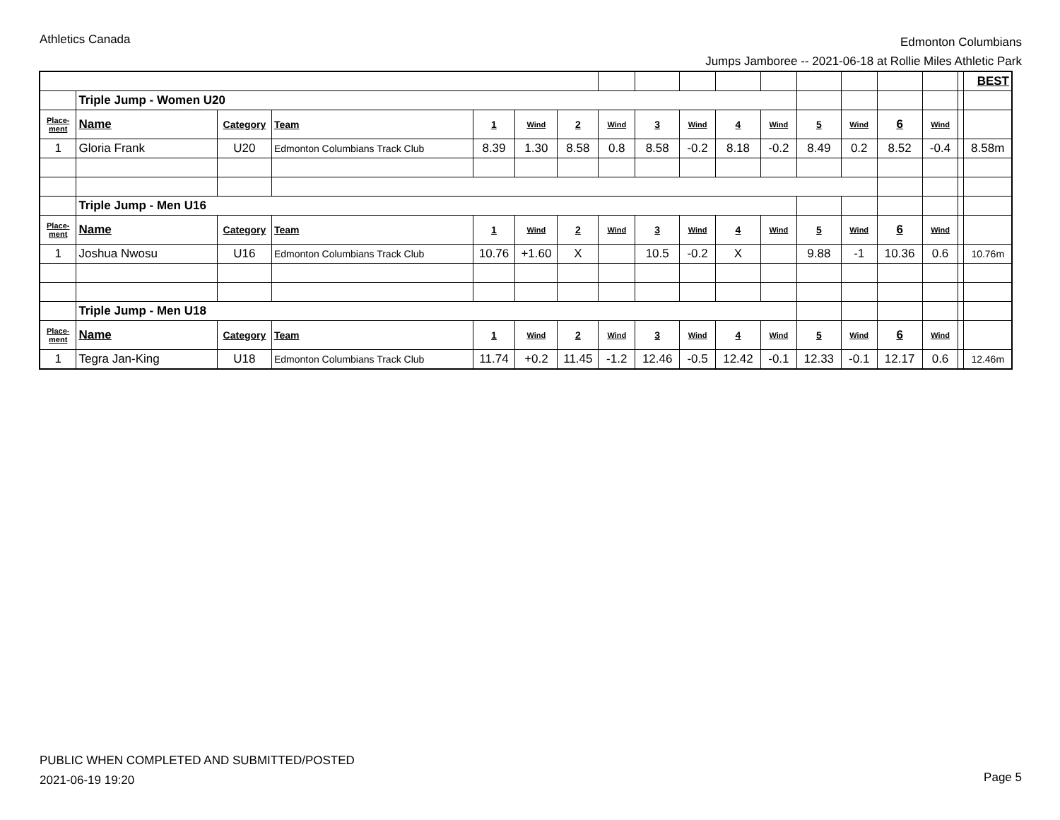Athletics Canada
Edmonton Columbians
Jumps Jamboree -- 2021-06-18 at Rollie Miles Athletic Park
| | | | | | | | | | | | | | | | | | BEST |
| | Triple Jump - Women U20 | | | | | | | | | | | | | | | | |
| Place- ment | Name | Category | Team | 1 | Wind | 2 | Wind | 3 | Wind | 4 | Wind | 5 | Wind | 6 | Wind | | |
| 1 | Gloria Frank | U20 | Edmonton Columbians Track Club | 8.39 | 1.30 | 8.58 | 0.8 | 8.58 | -0.2 | 8.18 | -0.2 | 8.49 | 0.2 | 8.52 | -0.4 | | 8.58m |
| | Triple Jump - Men U16 | | | | | | | | | | | | | | | | |
| Place- ment | Name | Category | Team | 1 | Wind | 2 | Wind | 3 | Wind | 4 | Wind | 5 | Wind | 6 | Wind | | |
| 1 | Joshua Nwosu | U16 | Edmonton Columbians Track Club | 10.76 | +1.60 | X | | 10.5 | -0.2 | X | | 9.88 | -1 | 10.36 | 0.6 | | 10.76m |
| | Triple Jump - Men U18 | | | | | | | | | | | | | | | | |
| Place- ment | Name | Category | Team | 1 | Wind | 2 | Wind | 3 | Wind | 4 | Wind | 5 | Wind | 6 | Wind | | |
| 1 | Tegra Jan-King | U18 | Edmonton Columbians Track Club | 11.74 | +0.2 | 11.45 | -1.2 | 12.46 | -0.5 | 12.42 | -0.1 | 12.33 | -0.1 | 12.17 | 0.6 | | 12.46m |
PUBLIC WHEN COMPLETED AND SUBMITTED/POSTED
2021-06-19 19:20
Page 5